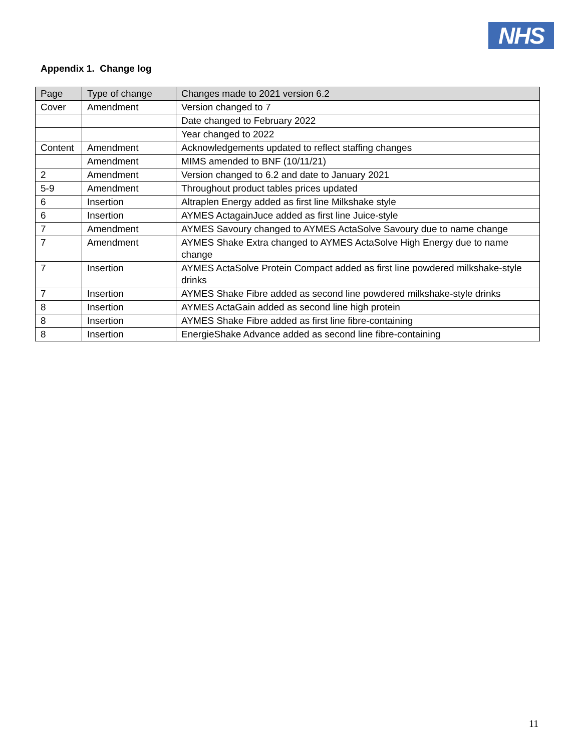NHS
Appendix 1. Change log
| Page | Type of change | Changes made to 2021 version 6.2 |
| --- | --- | --- |
| Cover | Amendment | Version changed to 7 |
| | | Date changed to February 2022 |
| | | Year changed to 2022 |
| Content | Amendment | Acknowledgements updated to reflect staffing changes |
| | Amendment | MIMS amended to BNF (10/11/21) |
| 2 | Amendment | Version changed to 6.2 and date to January 2021 |
| 5-9 | Amendment | Throughout product tables prices updated |
| 6 | Insertion | Altraplen Energy added as first line Milkshake style |
| 6 | Insertion | AYMES ActagainJuce added as first line Juice-style |
| 7 | Amendment | AYMES Savoury changed to AYMES ActaSolve Savoury due to name change |
| 7 | Amendment | AYMES Shake Extra changed to AYMES ActaSolve High Energy due to name change |
| 7 | Insertion | AYMES ActaSolve Protein Compact added as first line powdered milkshake-style drinks |
| 7 | Insertion | AYMES Shake Fibre added as second line powdered milkshake-style drinks |
| 8 | Insertion | AYMES ActaGain added as second line high protein |
| 8 | Insertion | AYMES Shake Fibre added as first line fibre-containing |
| 8 | Insertion | EnergieShake Advance added as second line fibre-containing |
11